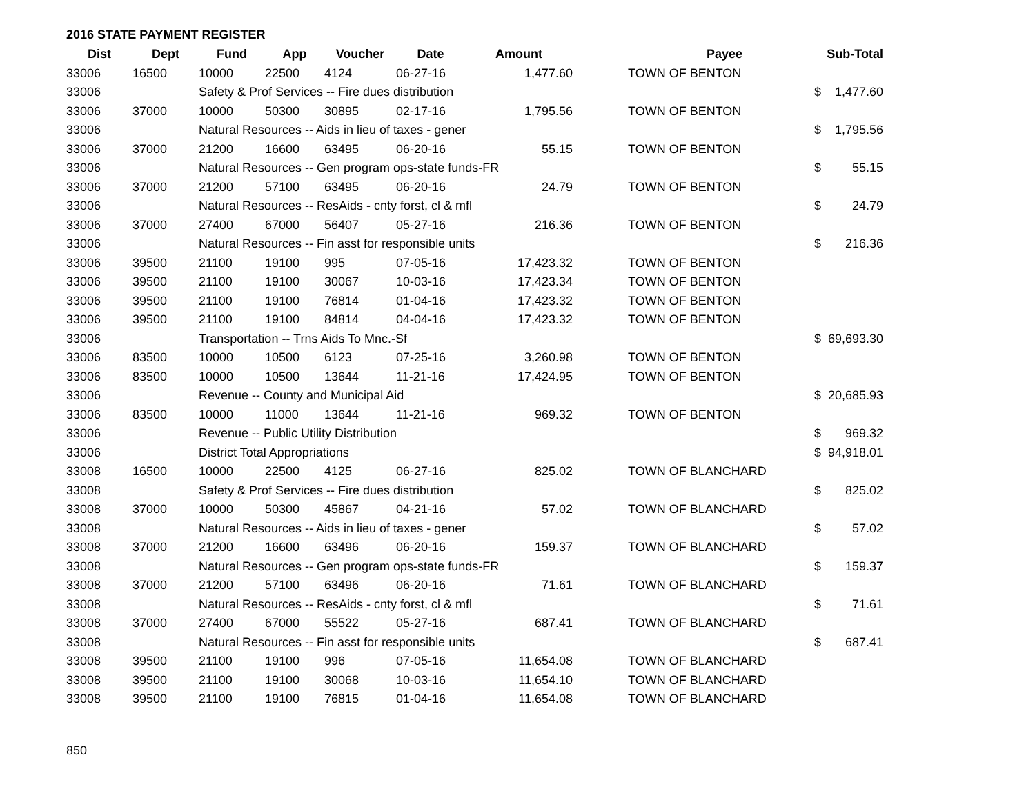2016 STATE PAYMENT REGISTER
| Dist | Dept | Fund | App | Voucher | Date | Amount | | Payee | Sub-Total |
| --- | --- | --- | --- | --- | --- | --- | --- | --- | --- |
| 33006 | 16500 | 10000 | 22500 | 4124 | 06-27-16 | 1,477.60 | | TOWN OF BENTON | |
| 33006 | | Safety & Prof Services -- Fire dues distribution | | | | | | $ | 1,477.60 |
| 33006 | 37000 | 10000 | 50300 | 30895 | 02-17-16 | 1,795.56 | | TOWN OF BENTON | |
| 33006 | | Natural Resources -- Aids in lieu of taxes - gener | | | | | | $ | 1,795.56 |
| 33006 | 37000 | 21200 | 16600 | 63495 | 06-20-16 | 55.15 | | TOWN OF BENTON | |
| 33006 | | Natural Resources -- Gen program ops-state funds-FR | | | | | | $ | 55.15 |
| 33006 | 37000 | 21200 | 57100 | 63495 | 06-20-16 | 24.79 | | TOWN OF BENTON | |
| 33006 | | Natural Resources -- ResAids - cnty forst, cl & mfl | | | | | | $ | 24.79 |
| 33006 | 37000 | 27400 | 67000 | 56407 | 05-27-16 | 216.36 | | TOWN OF BENTON | |
| 33006 | | Natural Resources -- Fin asst for responsible units | | | | | | $ | 216.36 |
| 33006 | 39500 | 21100 | 19100 | 995 | 07-05-16 | 17,423.32 | | TOWN OF BENTON | |
| 33006 | 39500 | 21100 | 19100 | 30067 | 10-03-16 | 17,423.34 | | TOWN OF BENTON | |
| 33006 | 39500 | 21100 | 19100 | 76814 | 01-04-16 | 17,423.32 | | TOWN OF BENTON | |
| 33006 | 39500 | 21100 | 19100 | 84814 | 04-04-16 | 17,423.32 | | TOWN OF BENTON | |
| 33006 | | Transportation -- Trns Aids To Mnc.-Sf | | | | | | $ | 69,693.30 |
| 33006 | 83500 | 10000 | 10500 | 6123 | 07-25-16 | 3,260.98 | | TOWN OF BENTON | |
| 33006 | 83500 | 10000 | 10500 | 13644 | 11-21-16 | 17,424.95 | | TOWN OF BENTON | |
| 33006 | | Revenue -- County and Municipal Aid | | | | | | $ | 20,685.93 |
| 33006 | 83500 | 10000 | 11000 | 13644 | 11-21-16 | 969.32 | | TOWN OF BENTON | |
| 33006 | | Revenue -- Public Utility Distribution | | | | | | $ | 969.32 |
| 33006 | | District Total Appropriations | | | | | | $ | 94,918.01 |
| 33008 | 16500 | 10000 | 22500 | 4125 | 06-27-16 | 825.02 | | TOWN OF BLANCHARD | |
| 33008 | | Safety & Prof Services -- Fire dues distribution | | | | | | $ | 825.02 |
| 33008 | 37000 | 10000 | 50300 | 45867 | 04-21-16 | 57.02 | | TOWN OF BLANCHARD | |
| 33008 | | Natural Resources -- Aids in lieu of taxes - gener | | | | | | $ | 57.02 |
| 33008 | 37000 | 21200 | 16600 | 63496 | 06-20-16 | 159.37 | | TOWN OF BLANCHARD | |
| 33008 | | Natural Resources -- Gen program ops-state funds-FR | | | | | | $ | 159.37 |
| 33008 | 37000 | 21200 | 57100 | 63496 | 06-20-16 | 71.61 | | TOWN OF BLANCHARD | |
| 33008 | | Natural Resources -- ResAids - cnty forst, cl & mfl | | | | | | $ | 71.61 |
| 33008 | 37000 | 27400 | 67000 | 55522 | 05-27-16 | 687.41 | | TOWN OF BLANCHARD | |
| 33008 | | Natural Resources -- Fin asst for responsible units | | | | | | $ | 687.41 |
| 33008 | 39500 | 21100 | 19100 | 996 | 07-05-16 | 11,654.08 | | TOWN OF BLANCHARD | |
| 33008 | 39500 | 21100 | 19100 | 30068 | 10-03-16 | 11,654.10 | | TOWN OF BLANCHARD | |
| 33008 | 39500 | 21100 | 19100 | 76815 | 01-04-16 | 11,654.08 | | TOWN OF BLANCHARD | |
850